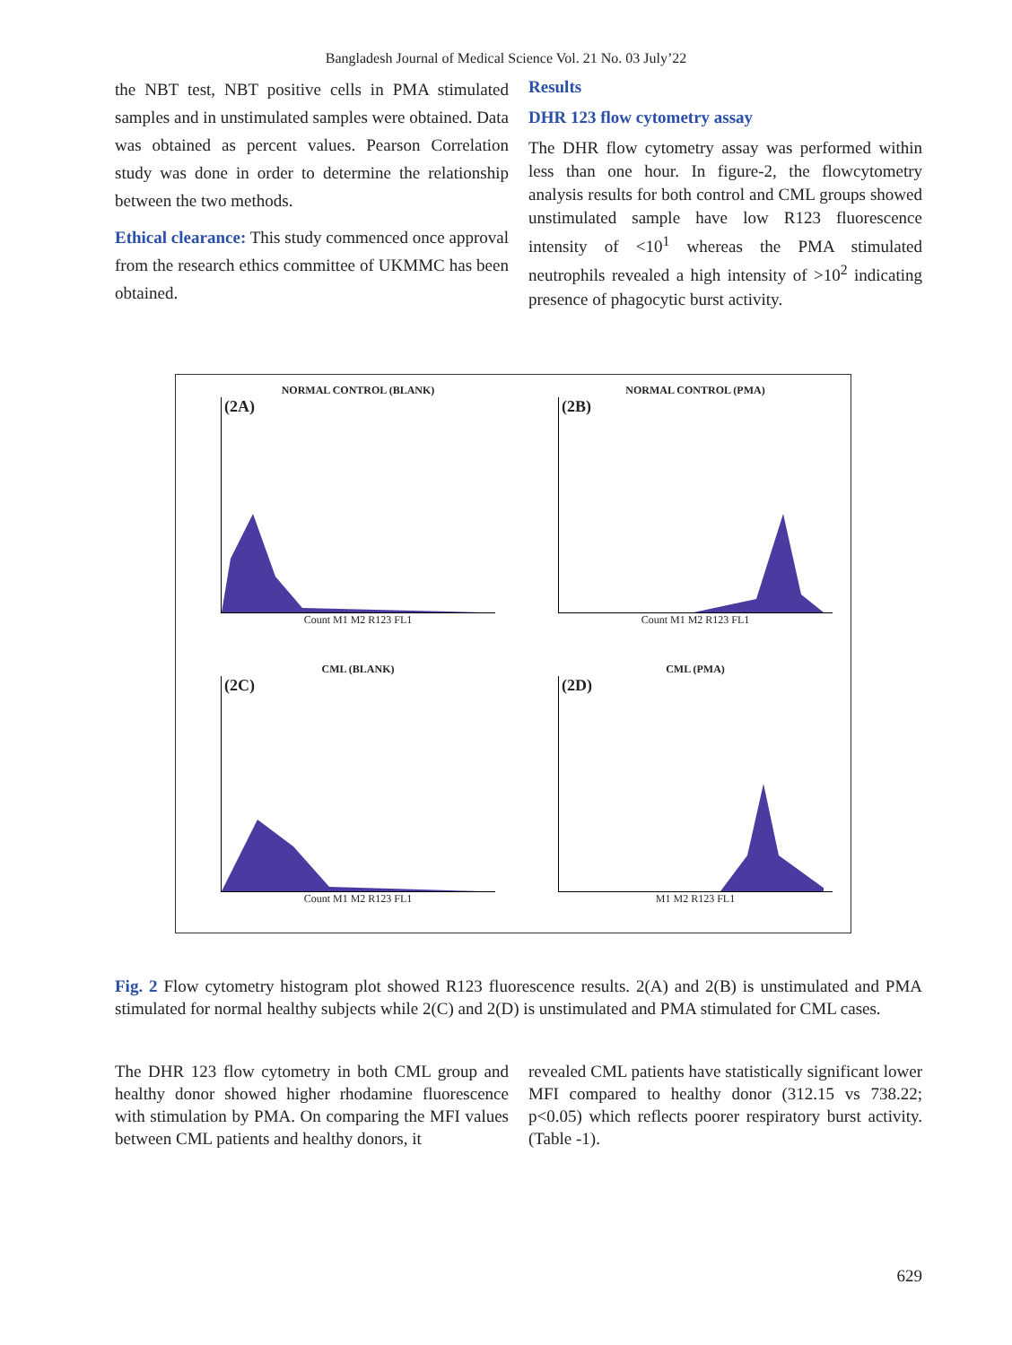Bangladesh Journal of Medical Science Vol. 21 No. 03 July’22
the NBT test, NBT positive cells in PMA stimulated samples and in unstimulated samples were obtained. Data was obtained as percent values. Pearson Correlation study was done in order to determine the relationship between the two methods.
Ethical clearance: This study commenced once approval from the research ethics committee of UKMMC has been obtained.
Results
DHR 123 flow cytometry assay
The DHR flow cytometry assay was performed within less than one hour. In figure-2, the flowcytometry analysis results for both control and CML groups showed unstimulated sample have low R123 fluorescence intensity of <10<sup>1</sup> whereas the PMA stimulated neutrophils revealed a high intensity of >10<sup>2</sup> indicating presence of phagocytic burst activity.
NORMAL CONTROL (BLANK)
(2A)
Count M1 M2 R123 FL1
NORMAL CONTROL (PMA)
(2B)
Count M1 M2 R123 FL1
CML (BLANK)
(2C)
Count M1 M2 R123 FL1
CML (PMA)
(2D)
M1 M2 R123 FL1
Fig. 2 Flow cytometry histogram plot showed R123 fluorescence results. 2(A) and 2(B) is unstimulated and PMA stimulated for normal healthy subjects while 2(C) and 2(D) is unstimulated and PMA stimulated for CML cases.
The DHR 123 flow cytometry in both CML group and healthy donor showed higher rhodamine fluorescence with stimulation by PMA. On comparing the MFI values between CML patients and healthy donors, it
revealed CML patients have statistically significant lower MFI compared to healthy donor (312.15 vs 738.22; p<0.05) which reflects poorer respiratory burst activity. (Table -1).
629